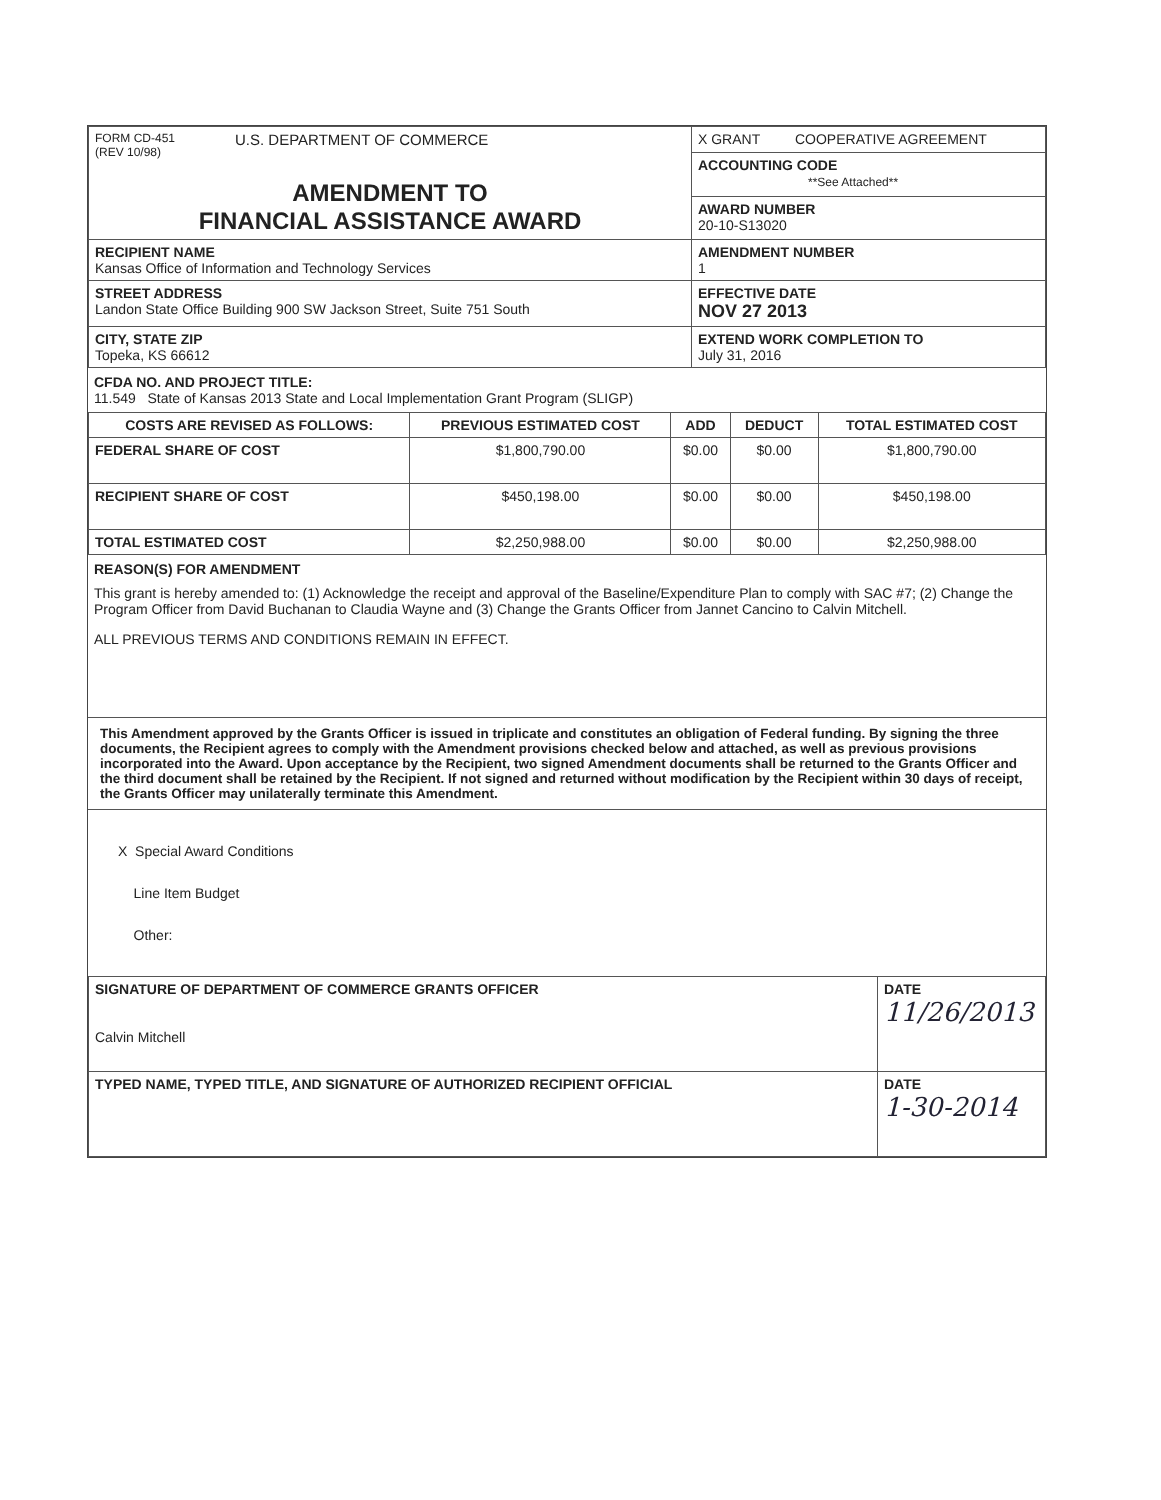| FORM CD-451 (REV 10/98) U.S. DEPARTMENT OF COMMERCE AMENDMENT TO FINANCIAL ASSISTANCE AWARD | X GRANT COOPERATIVE AGREEMENT |
| | ACCOUNTING CODE **See Attached** |
| | AWARD NUMBER 20-10-S13020 |
| RECIPIENT NAME Kansas Office of Information and Technology Services | AMENDMENT NUMBER 1 |
| STREET ADDRESS Landon State Office Building 900 SW Jackson Street, Suite 751 South | EFFECTIVE DATE NOV 27 2013 |
| CITY, STATE ZIP Topeka, KS 66612 | EXTEND WORK COMPLETION TO July 31, 2016 |
CFDA NO. AND PROJECT TITLE:
11.549 State of Kansas 2013 State and Local Implementation Grant Program (SLIGP)
| COSTS ARE REVISED AS FOLLOWS: | PREVIOUS ESTIMATED COST | ADD | DEDUCT | TOTAL ESTIMATED COST |
| --- | --- | --- | --- | --- |
| FEDERAL SHARE OF COST | $1,800,790.00 | $0.00 | $0.00 | $1,800,790.00 |
| RECIPIENT SHARE OF COST | $450,198.00 | $0.00 | $0.00 | $450,198.00 |
| TOTAL ESTIMATED COST | $2,250,988.00 | $0.00 | $0.00 | $2,250,988.00 |
REASON(S) FOR AMENDMENT
This grant is hereby amended to: (1) Acknowledge the receipt and approval of the Baseline/Expenditure Plan to comply with SAC #7; (2) Change the Program Officer from David Buchanan to Claudia Wayne and (3) Change the Grants Officer from Jannet Cancino to Calvin Mitchell.
ALL PREVIOUS TERMS AND CONDITIONS REMAIN IN EFFECT.
This Amendment approved by the Grants Officer is issued in triplicate and constitutes an obligation of Federal funding. By signing the three documents, the Recipient agrees to comply with the Amendment provisions checked below and attached, as well as previous provisions incorporated into the Award. Upon acceptance by the Recipient, two signed Amendment documents shall be returned to the Grants Officer and the third document shall be retained by the Recipient. If not signed and returned without modification by the Recipient within 30 days of receipt, the Grants Officer may unilaterally terminate this Amendment.
X Special Award Conditions
Line Item Budget
Other:
| SIGNATURE OF DEPARTMENT OF COMMERCE GRANTS OFFICER Calvin Mitchell | DATE 11/26/2013 |
| TYPED NAME, TYPED TITLE, AND SIGNATURE OF AUTHORIZED RECIPIENT OFFICIAL | DATE 1-30-2014 |